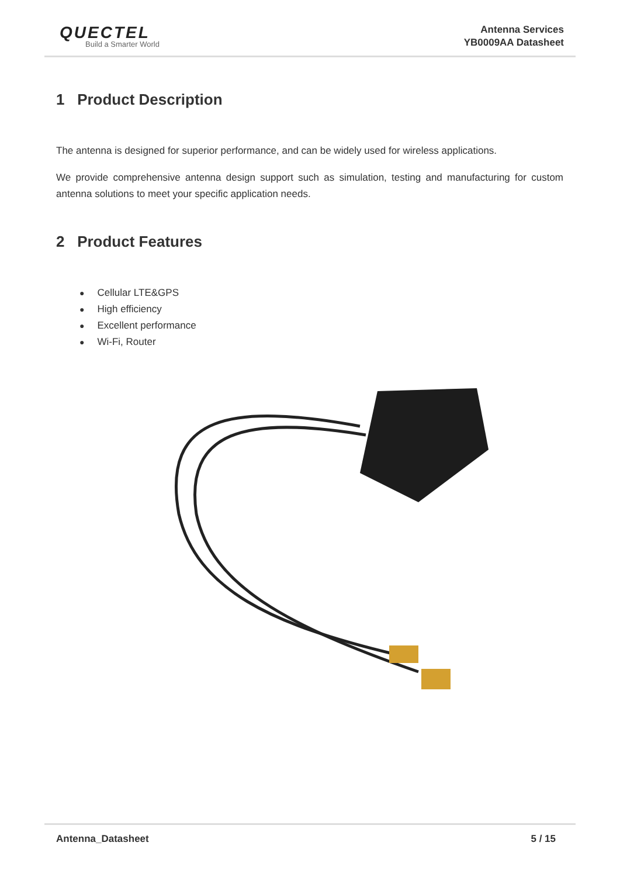QUECTEL
Build a Smarter World
Antenna Services
YB0009AA Datasheet
1 Product Description
The antenna is designed for superior performance, and can be widely used for wireless applications.
We provide comprehensive antenna design support such as simulation, testing and manufacturing for custom antenna solutions to meet your specific application needs.
2 Product Features
Cellular LTE&GPS
High efficiency
Excellent performance
Wi-Fi, Router
Antenna_Datasheet 5 / 15